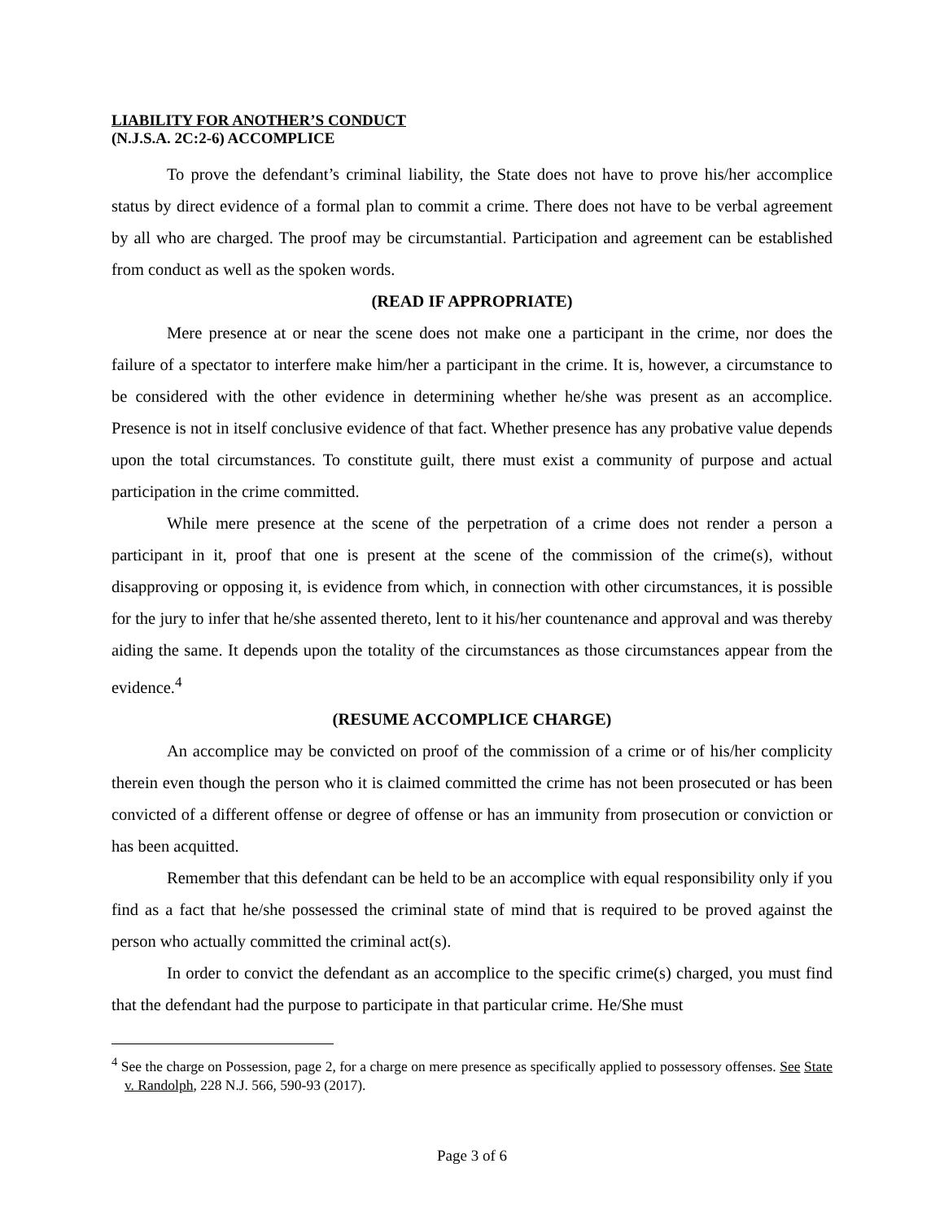LIABILITY FOR ANOTHER’S CONDUCT
(N.J.S.A. 2C:2-6) ACCOMPLICE
To prove the defendant’s criminal liability, the State does not have to prove his/her accomplice status by direct evidence of a formal plan to commit a crime. There does not have to be verbal agreement by all who are charged. The proof may be circumstantial. Participation and agreement can be established from conduct as well as the spoken words.
(READ IF APPROPRIATE)
Mere presence at or near the scene does not make one a participant in the crime, nor does the failure of a spectator to interfere make him/her a participant in the crime. It is, however, a circumstance to be considered with the other evidence in determining whether he/she was present as an accomplice. Presence is not in itself conclusive evidence of that fact. Whether presence has any probative value depends upon the total circumstances. To constitute guilt, there must exist a community of purpose and actual participation in the crime committed.
While mere presence at the scene of the perpetration of a crime does not render a person a participant in it, proof that one is present at the scene of the commission of the crime(s), without disapproving or opposing it, is evidence from which, in connection with other circumstances, it is possible for the jury to infer that he/she assented thereto, lent to it his/her countenance and approval and was thereby aiding the same. It depends upon the totality of the circumstances as those circumstances appear from the evidence.<sup>4</sup>
(RESUME ACCOMPLICE CHARGE)
An accomplice may be convicted on proof of the commission of a crime or of his/her complicity therein even though the person who it is claimed committed the crime has not been prosecuted or has been convicted of a different offense or degree of offense or has an immunity from prosecution or conviction or has been acquitted.
Remember that this defendant can be held to be an accomplice with equal responsibility only if you find as a fact that he/she possessed the criminal state of mind that is required to be proved against the person who actually committed the criminal act(s).
In order to convict the defendant as an accomplice to the specific crime(s) charged, you must find that the defendant had the purpose to participate in that particular crime. He/She must
<sup>4</sup> See the charge on Possession, page 2, for a charge on mere presence as specifically applied to possessory offenses. See State v. Randolph, 228 N.J. 566, 590-93 (2017).
Page 3 of 6